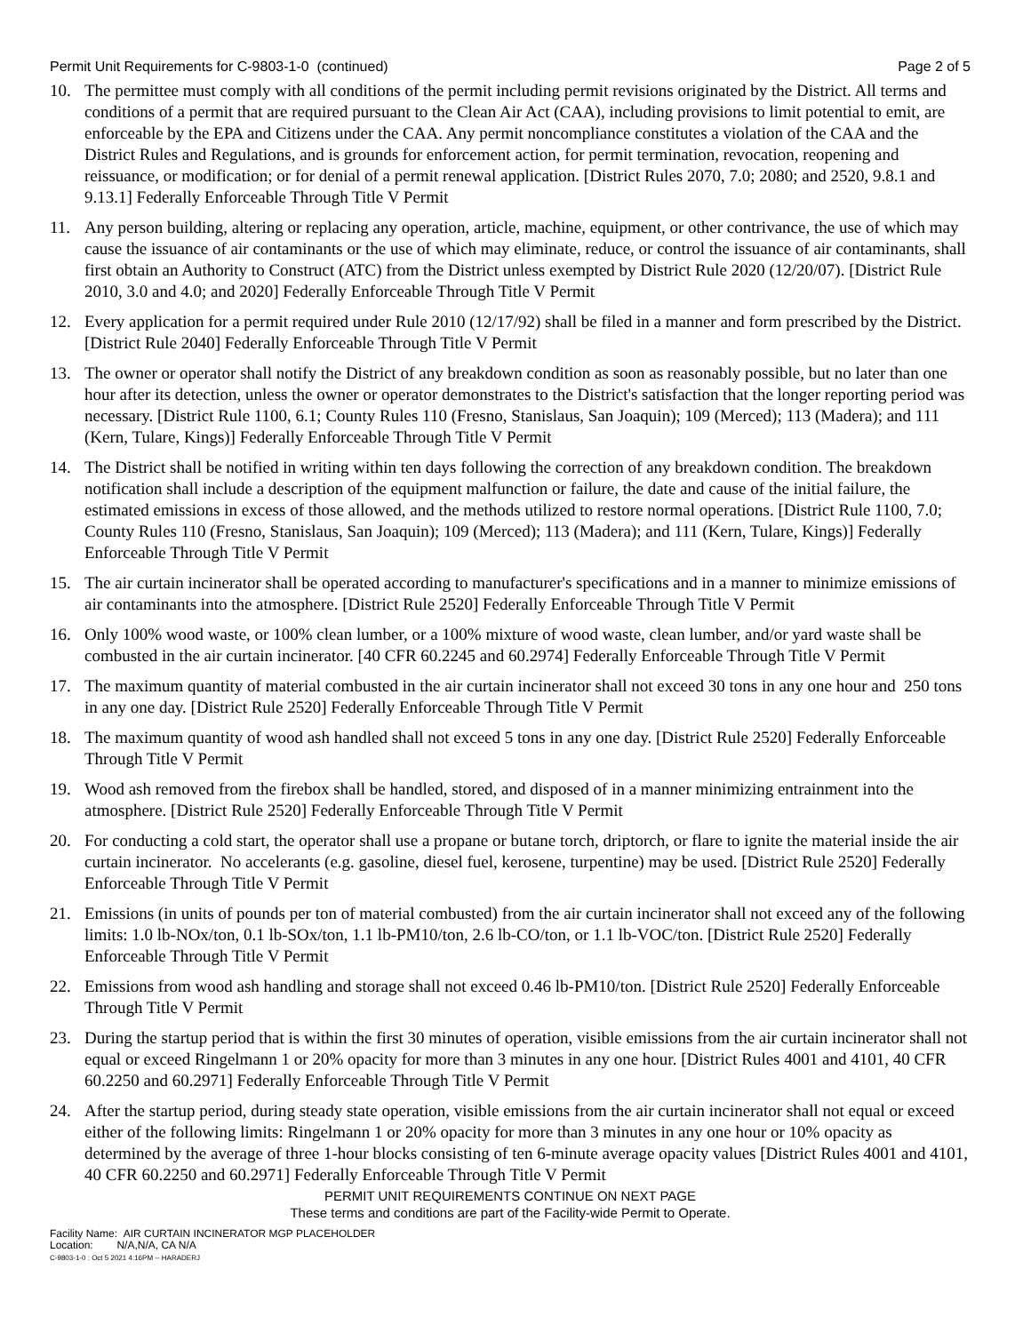Permit Unit Requirements for C-9803-1-0 (continued) Page 2 of 5
10. The permittee must comply with all conditions of the permit including permit revisions originated by the District. All terms and conditions of a permit that are required pursuant to the Clean Air Act (CAA), including provisions to limit potential to emit, are enforceable by the EPA and Citizens under the CAA. Any permit noncompliance constitutes a violation of the CAA and the District Rules and Regulations, and is grounds for enforcement action, for permit termination, revocation, reopening and reissuance, or modification; or for denial of a permit renewal application. [District Rules 2070, 7.0; 2080; and 2520, 9.8.1 and 9.13.1] Federally Enforceable Through Title V Permit
11. Any person building, altering or replacing any operation, article, machine, equipment, or other contrivance, the use of which may cause the issuance of air contaminants or the use of which may eliminate, reduce, or control the issuance of air contaminants, shall first obtain an Authority to Construct (ATC) from the District unless exempted by District Rule 2020 (12/20/07). [District Rule 2010, 3.0 and 4.0; and 2020] Federally Enforceable Through Title V Permit
12. Every application for a permit required under Rule 2010 (12/17/92) shall be filed in a manner and form prescribed by the District. [District Rule 2040] Federally Enforceable Through Title V Permit
13. The owner or operator shall notify the District of any breakdown condition as soon as reasonably possible, but no later than one hour after its detection, unless the owner or operator demonstrates to the District's satisfaction that the longer reporting period was necessary. [District Rule 1100, 6.1; County Rules 110 (Fresno, Stanislaus, San Joaquin); 109 (Merced); 113 (Madera); and 111 (Kern, Tulare, Kings)] Federally Enforceable Through Title V Permit
14. The District shall be notified in writing within ten days following the correction of any breakdown condition. The breakdown notification shall include a description of the equipment malfunction or failure, the date and cause of the initial failure, the estimated emissions in excess of those allowed, and the methods utilized to restore normal operations. [District Rule 1100, 7.0; County Rules 110 (Fresno, Stanislaus, San Joaquin); 109 (Merced); 113 (Madera); and 111 (Kern, Tulare, Kings)] Federally Enforceable Through Title V Permit
15. The air curtain incinerator shall be operated according to manufacturer's specifications and in a manner to minimize emissions of air contaminants into the atmosphere. [District Rule 2520] Federally Enforceable Through Title V Permit
16. Only 100% wood waste, or 100% clean lumber, or a 100% mixture of wood waste, clean lumber, and/or yard waste shall be combusted in the air curtain incinerator. [40 CFR 60.2245 and 60.2974] Federally Enforceable Through Title V Permit
17. The maximum quantity of material combusted in the air curtain incinerator shall not exceed 30 tons in any one hour and 250 tons in any one day. [District Rule 2520] Federally Enforceable Through Title V Permit
18. The maximum quantity of wood ash handled shall not exceed 5 tons in any one day. [District Rule 2520] Federally Enforceable Through Title V Permit
19. Wood ash removed from the firebox shall be handled, stored, and disposed of in a manner minimizing entrainment into the atmosphere. [District Rule 2520] Federally Enforceable Through Title V Permit
20. For conducting a cold start, the operator shall use a propane or butane torch, driptorch, or flare to ignite the material inside the air curtain incinerator. No accelerants (e.g. gasoline, diesel fuel, kerosene, turpentine) may be used. [District Rule 2520] Federally Enforceable Through Title V Permit
21. Emissions (in units of pounds per ton of material combusted) from the air curtain incinerator shall not exceed any of the following limits: 1.0 lb-NOx/ton, 0.1 lb-SOx/ton, 1.1 lb-PM10/ton, 2.6 lb-CO/ton, or 1.1 lb-VOC/ton. [District Rule 2520] Federally Enforceable Through Title V Permit
22. Emissions from wood ash handling and storage shall not exceed 0.46 lb-PM10/ton. [District Rule 2520] Federally Enforceable Through Title V Permit
23. During the startup period that is within the first 30 minutes of operation, visible emissions from the air curtain incinerator shall not equal or exceed Ringelmann 1 or 20% opacity for more than 3 minutes in any one hour. [District Rules 4001 and 4101, 40 CFR 60.2250 and 60.2971] Federally Enforceable Through Title V Permit
24. After the startup period, during steady state operation, visible emissions from the air curtain incinerator shall not equal or exceed either of the following limits: Ringelmann 1 or 20% opacity for more than 3 minutes in any one hour or 10% opacity as determined by the average of three 1-hour blocks consisting of ten 6-minute average opacity values [District Rules 4001 and 4101, 40 CFR 60.2250 and 60.2971] Federally Enforceable Through Title V Permit
PERMIT UNIT REQUIREMENTS CONTINUE ON NEXT PAGE
These terms and conditions are part of the Facility-wide Permit to Operate.
Facility Name: AIR CURTAIN INCINERATOR MGP PLACEHOLDER
Location: N/A,N/A, CA N/A
C-9803-1-0 : Oct 5 2021 4:16PM -- HARADERJ